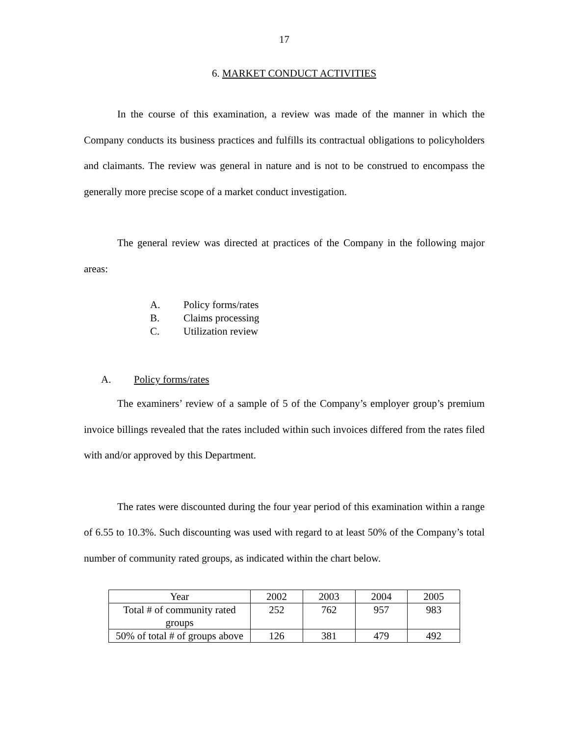17
6. MARKET CONDUCT ACTIVITIES
In the course of this examination, a review was made of the manner in which the Company conducts its business practices and fulfills its contractual obligations to policyholders and claimants. The review was general in nature and is not to be construed to encompass the generally more precise scope of a market conduct investigation.
The general review was directed at practices of the Company in the following major areas:
A. Policy forms/rates
B. Claims processing
C. Utilization review
A. Policy forms/rates
The examiners’ review of a sample of 5 of the Company’s employer group’s premium invoice billings revealed that the rates included within such invoices differed from the rates filed with and/or approved by this Department.
The rates were discounted during the four year period of this examination within a range of 6.55 to 10.3%. Such discounting was used with regard to at least 50% of the Company’s total number of community rated groups, as indicated within the chart below.
| Year | 2002 | 2003 | 2004 | 2005 |
| Total # of community rated groups | 252 | 762 | 957 | 983 |
| 50% of total # of groups above | 126 | 381 | 479 | 492 |